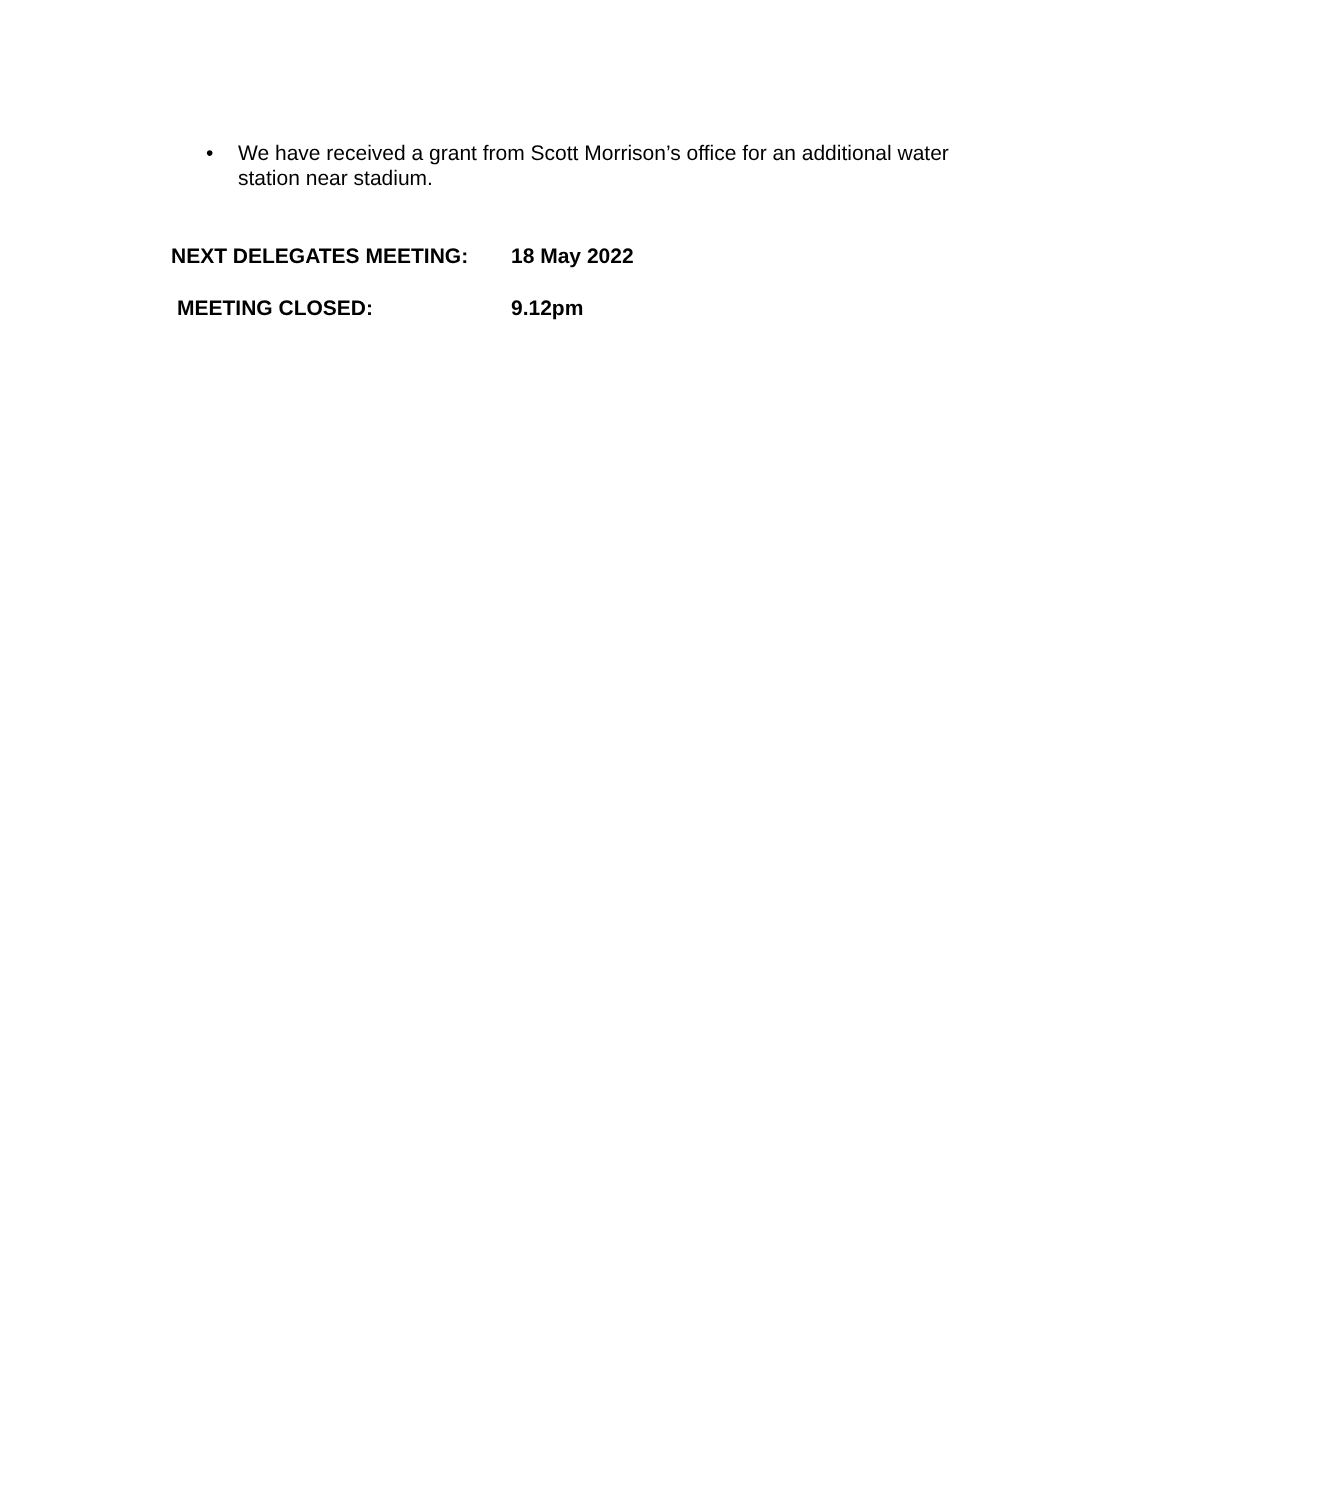• We have received a grant from Scott Morrison’s office for an additional water station near stadium.
NEXT DELEGATES MEETING: 18 May 2022
MEETING CLOSED: 9.12pm